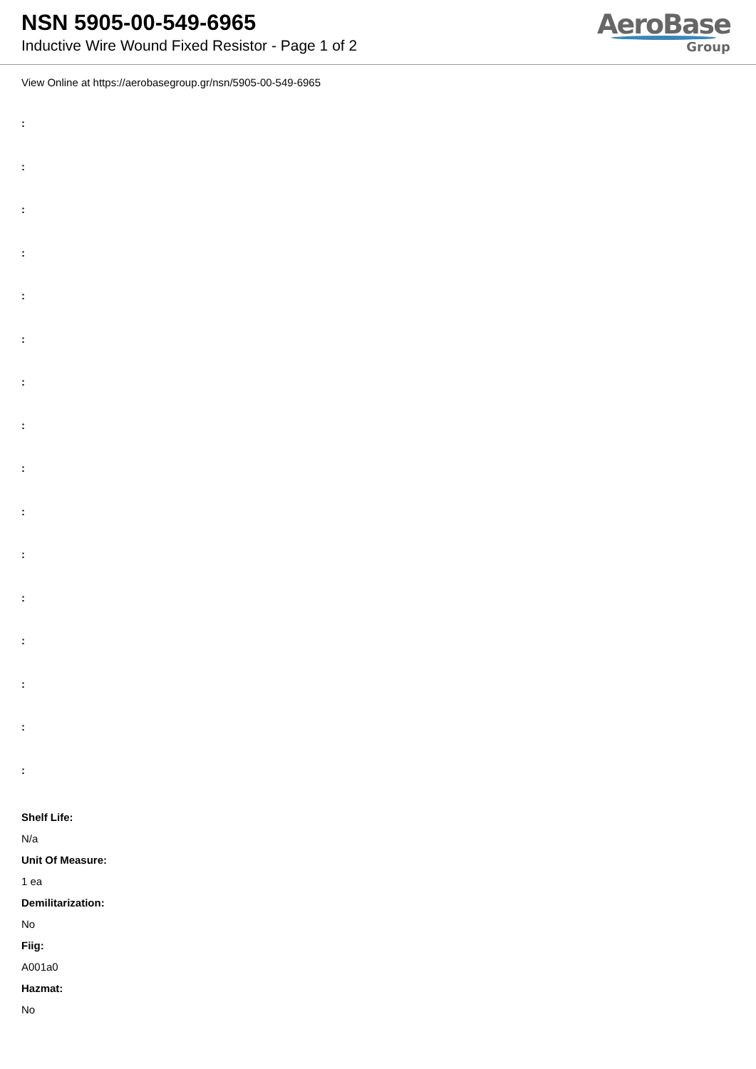NSN 5905-00-549-6965
Inductive Wire Wound Fixed Resistor - Page 1 of 2
AeroBase
Group
View Online at https://aerobasegroup.gr/nsn/5905-00-549-6965
:
:
:
:
:
:
:
:
:
:
:
:
:
:
:
:
Shelf Life:
N/a
Unit Of Measure:
1 ea
Demilitarization:
No
Fiig:
A001a0
Hazmat:
No